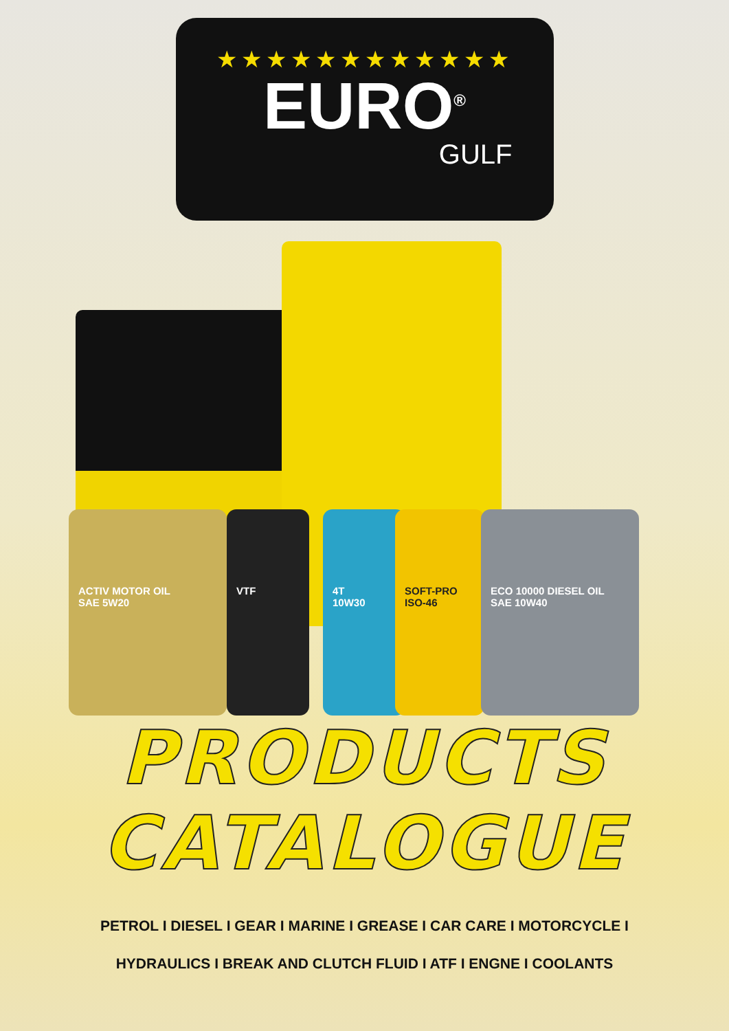★★★★★★★★★★★★
EURO<sup>®</sup>
GULF
ACTIV MOTOR OIL
SAE 5W20
VTF
4T
10W30
SOFT-PRO
ISO-46
ECO 10000 DIESEL OIL
SAE 10W40
PRODUCTS
CATALOGUE
PETROL I DIESEL I GEAR I MARINE I GREASE I CAR CARE I MOTORCYCLE I
HYDRAULICS I BREAK AND CLUTCH FLUID I ATF I ENGNE I COOLANTS